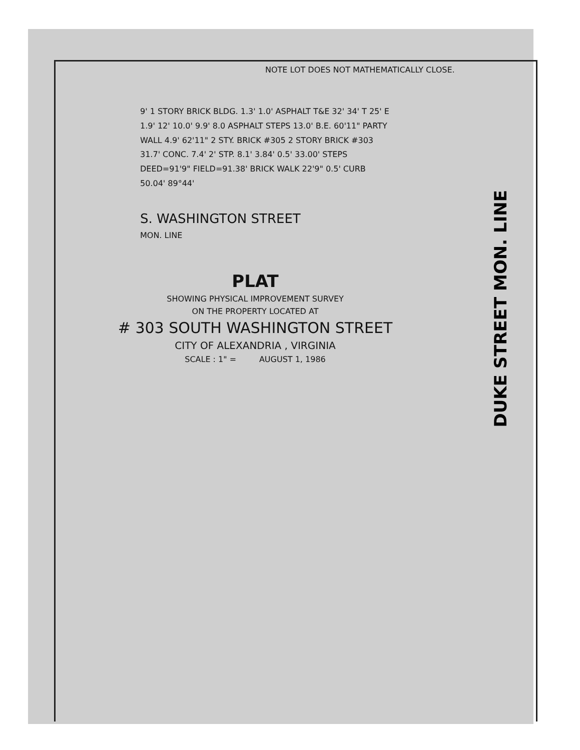DUKE STREET MON. LINE
NOTE LOT DOES NOT MATHEMATICALLY CLOSE.
9' 1 STORY BRICK BLDG. 1.3' 1.0' ASPHALT T&E 32' 34' T 25' E 1.9' 12' 10.0' 9.9' 8.0 ASPHALT STEPS 13.0' B.E. 60'11" PARTY WALL 4.9' 62'11" 2 STY. BRICK #305 2 STORY BRICK #303 31.7' CONC. 7.4' 2' STP. 8.1' 3.84' 0.5' 33.00' STEPS DEED=91'9" FIELD=91.38' BRICK WALK 22'9" 0.5' CURB 50.04' 89°44'
S. WASHINGTON STREET
MON. LINE
PLAT
SHOWING PHYSICAL IMPROVEMENT SURVEY
ON THE PROPERTY LOCATED AT
# 303 SOUTH WASHINGTON STREET
CITY OF ALEXANDRIA , VIRGINIA
SCALE : 1" = AUGUST 1, 1986